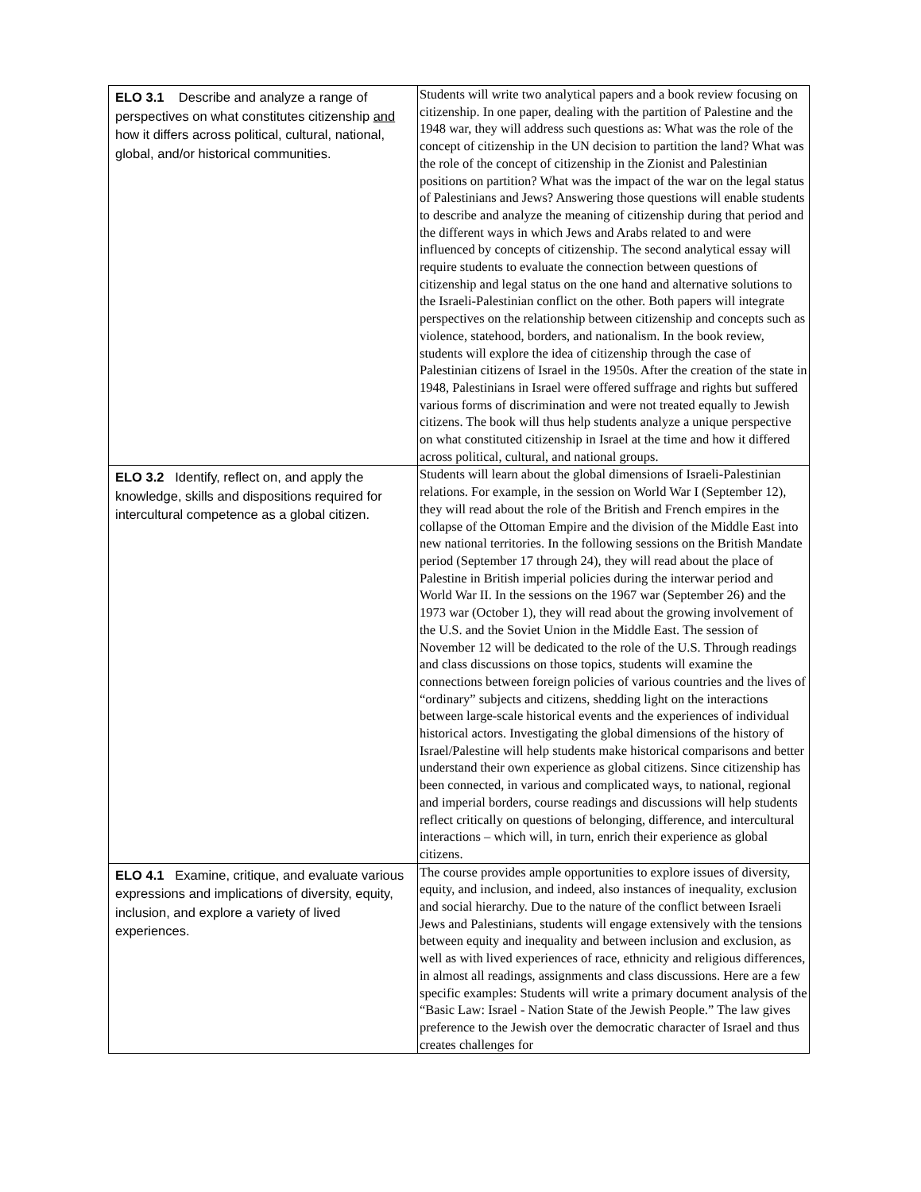| ELO 3.1 Describe and analyze a range of perspectives on what constitutes citizenship and how it differs across political, cultural, national, global, and/or historical communities. | Students will write two analytical papers and a book review focusing on citizenship. In one paper, dealing with the partition of Palestine and the 1948 war, they will address such questions as: What was the role of the concept of citizenship in the UN decision to partition the land? What was the role of the concept of citizenship in the Zionist and Palestinian positions on partition? What was the impact of the war on the legal status of Palestinians and Jews? Answering those questions will enable students to describe and analyze the meaning of citizenship during that period and the different ways in which Jews and Arabs related to and were influenced by concepts of citizenship. The second analytical essay will require students to evaluate the connection between questions of citizenship and legal status on the one hand and alternative solutions to the Israeli-Palestinian conflict on the other. Both papers will integrate perspectives on the relationship between citizenship and concepts such as violence, statehood, borders, and nationalism. In the book review, students will explore the idea of citizenship through the case of Palestinian citizens of Israel in the 1950s. After the creation of the state in 1948, Palestinians in Israel were offered suffrage and rights but suffered various forms of discrimination and were not treated equally to Jewish citizens. The book will thus help students analyze a unique perspective on what constituted citizenship in Israel at the time and how it differed across political, cultural, and national groups. |
| ELO 3.2 Identify, reflect on, and apply the knowledge, skills and dispositions required for intercultural competence as a global citizen. | Students will learn about the global dimensions of Israeli-Palestinian relations. For example, in the session on World War I (September 12), they will read about the role of the British and French empires in the collapse of the Ottoman Empire and the division of the Middle East into new national territories. In the following sessions on the British Mandate period (September 17 through 24), they will read about the place of Palestine in British imperial policies during the interwar period and World War II. In the sessions on the 1967 war (September 26) and the 1973 war (October 1), they will read about the growing involvement of the U.S. and the Soviet Union in the Middle East. The session of November 12 will be dedicated to the role of the U.S. Through readings and class discussions on those topics, students will examine the connections between foreign policies of various countries and the lives of “ordinary” subjects and citizens, shedding light on the interactions between large-scale historical events and the experiences of individual historical actors. Investigating the global dimensions of the history of Israel/Palestine will help students make historical comparisons and better understand their own experience as global citizens. Since citizenship has been connected, in various and complicated ways, to national, regional and imperial borders, course readings and discussions will help students reflect critically on questions of belonging, difference, and intercultural interactions – which will, in turn, enrich their experience as global citizens. |
| ELO 4.1 Examine, critique, and evaluate various expressions and implications of diversity, equity, inclusion, and explore a variety of lived experiences. | The course provides ample opportunities to explore issues of diversity, equity, and inclusion, and indeed, also instances of inequality, exclusion and social hierarchy. Due to the nature of the conflict between Israeli Jews and Palestinians, students will engage extensively with the tensions between equity and inequality and between inclusion and exclusion, as well as with lived experiences of race, ethnicity and religious differences, in almost all readings, assignments and class discussions. Here are a few specific examples: Students will write a primary document analysis of the “Basic Law: Israel - Nation State of the Jewish People.” The law gives preference to the Jewish over the democratic character of Israel and thus creates challenges for |